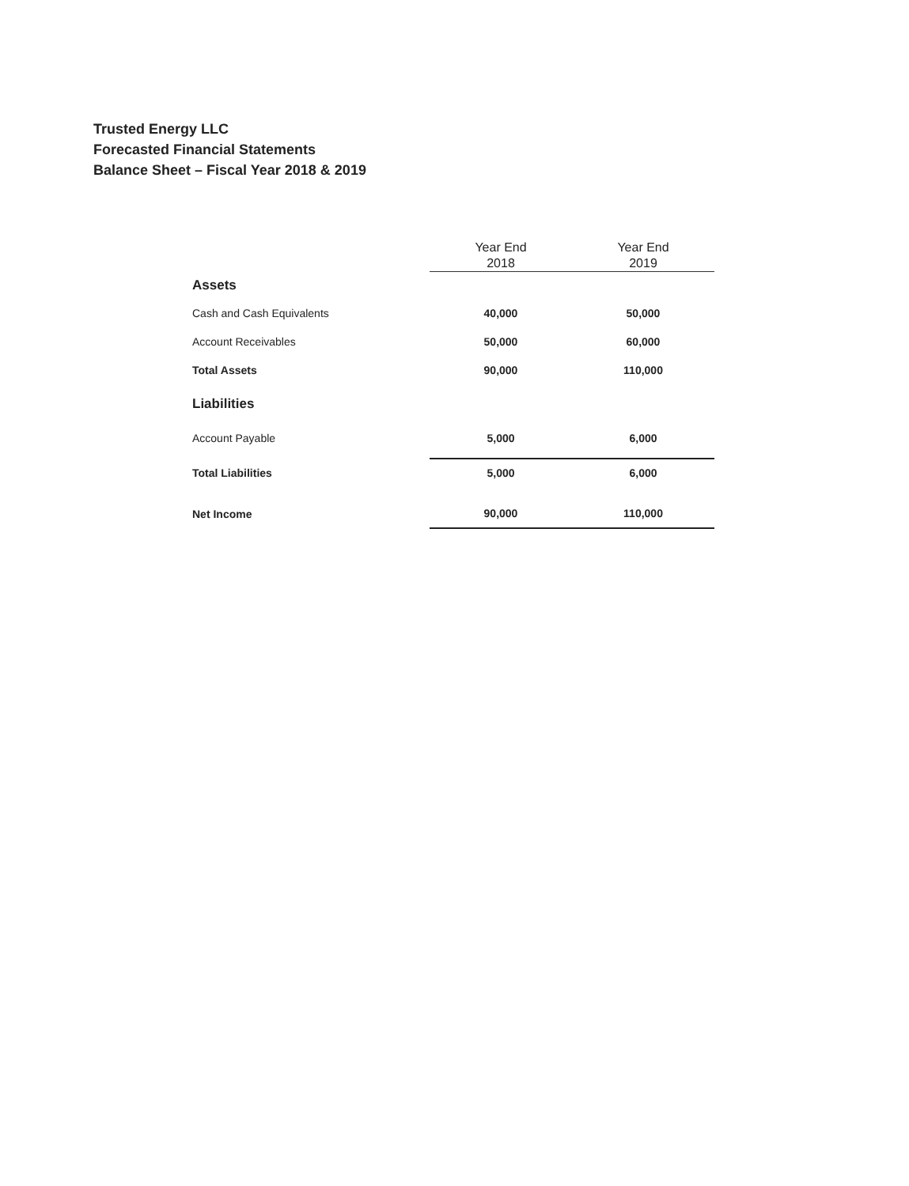Trusted Energy LLC
Forecasted Financial Statements
Balance Sheet – Fiscal Year 2018 & 2019
| | Year End 2018 | Year End 2019 |
| --- | --- | --- |
| Assets | | |
| Cash and Cash Equivalents | 40,000 | 50,000 |
| Account Receivables | 50,000 | 60,000 |
| Total Assets | 90,000 | 110,000 |
| Liabilities | | |
| Account Payable | 5,000 | 6,000 |
| Total Liabilities | 5,000 | 6,000 |
| Net Income | 90,000 | 110,000 |